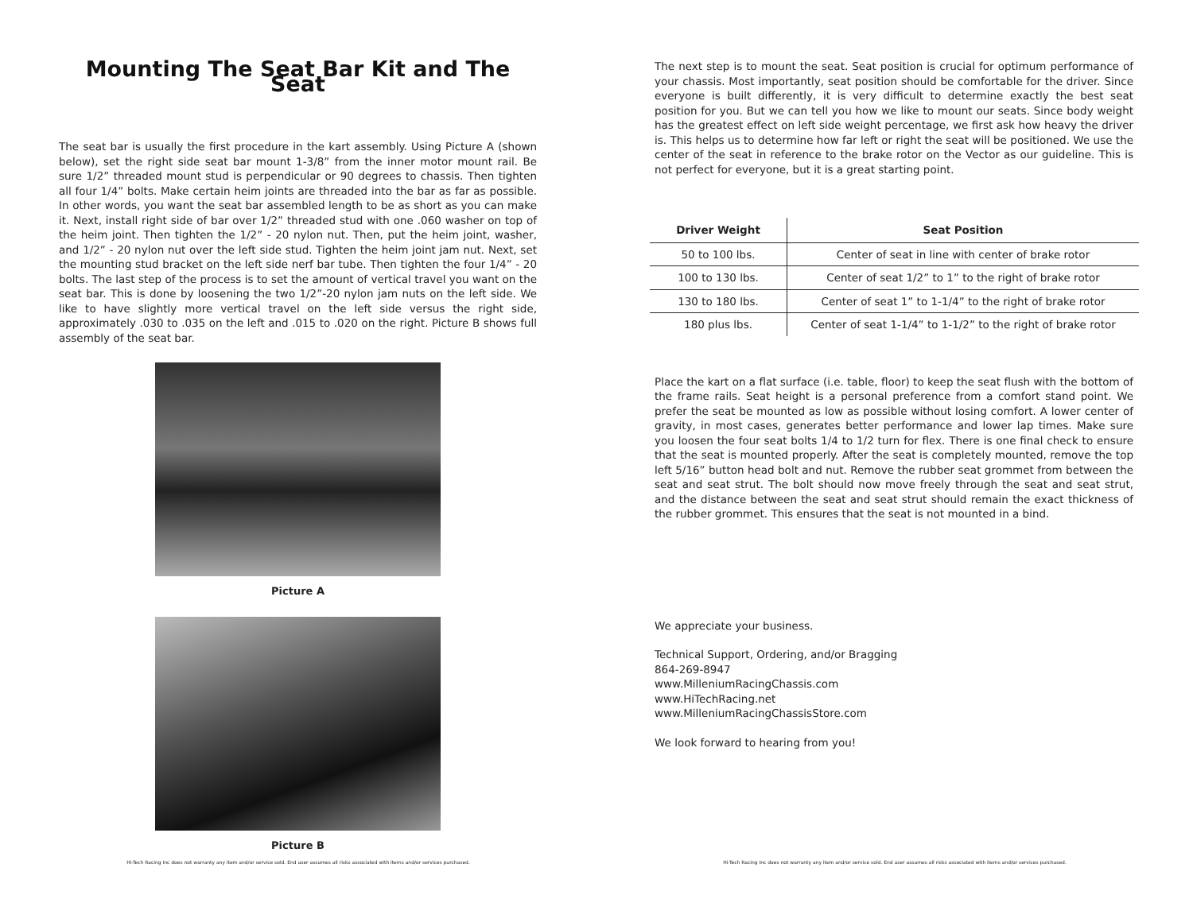Mounting The Seat Bar Kit and The Seat
The seat bar is usually the first procedure in the kart assembly. Using Picture A (shown below), set the right side seat bar mount 1-3/8” from the inner motor mount rail. Be sure 1/2” threaded mount stud is perpendicular or 90 degrees to chassis. Then tighten all four 1/4” bolts. Make certain heim joints are threaded into the bar as far as possible. In other words, you want the seat bar assembled length to be as short as you can make it. Next, install right side of bar over 1/2” threaded stud with one .060 washer on top of the heim joint. Then tighten the 1/2” - 20 nylon nut. Then, put the heim joint, washer, and 1/2” - 20 nylon nut over the left side stud. Tighten the heim joint jam nut. Next, set the mounting stud bracket on the left side nerf bar tube. Then tighten the four 1/4” - 20 bolts. The last step of the process is to set the amount of vertical travel you want on the seat bar. This is done by loosening the two 1/2”-20 nylon jam nuts on the left side. We like to have slightly more vertical travel on the left side versus the right side, approximately .030 to .035 on the left and .015 to .020 on the right. Picture B shows full assembly of the seat bar.
Picture A
Picture B
Hi-Tech Racing Inc does not warranty any item and/or service sold. End user assumes all risks associated with items and/or services purchased.
The next step is to mount the seat. Seat position is crucial for optimum performance of your chassis. Most importantly, seat position should be comfortable for the driver. Since everyone is built differently, it is very difficult to determine exactly the best seat position for you. But we can tell you how we like to mount our seats. Since body weight has the greatest effect on left side weight percentage, we first ask how heavy the driver is. This helps us to determine how far left or right the seat will be positioned. We use the center of the seat in reference to the brake rotor on the Vector as our guideline. This is not perfect for everyone, but it is a great starting point.
| Driver Weight | Seat Position |
| --- | --- |
| 50 to 100 lbs. | Center of seat in line with center of brake rotor |
| 100 to 130 lbs. | Center of seat 1/2” to 1” to the right of brake rotor |
| 130 to 180 lbs. | Center of seat 1” to 1-1/4” to the right of brake rotor |
| 180 plus lbs. | Center of seat 1-1/4” to 1-1/2” to the right of brake rotor |
Place the kart on a flat surface (i.e. table, floor) to keep the seat flush with the bottom of the frame rails. Seat height is a personal preference from a comfort stand point. We prefer the seat be mounted as low as possible without losing comfort. A lower center of gravity, in most cases, generates better performance and lower lap times. Make sure you loosen the four seat bolts 1/4 to 1/2 turn for flex. There is one final check to ensure that the seat is mounted properly. After the seat is completely mounted, remove the top left 5/16” button head bolt and nut. Remove the rubber seat grommet from between the seat and seat strut. The bolt should now move freely through the seat and seat strut, and the distance between the seat and seat strut should remain the exact thickness of the rubber grommet. This ensures that the seat is not mounted in a bind.
We appreciate your business.
Technical Support, Ordering, and/or Bragging
864-269-8947
www.MilleniumRacingChassis.com
www.HiTechRacing.net
www.MilleniumRacingChassisStore.com
We look forward to hearing from you!
Hi-Tech Racing Inc does not warranty any item and/or service sold. End user assumes all risks associated with items and/or services purchased.